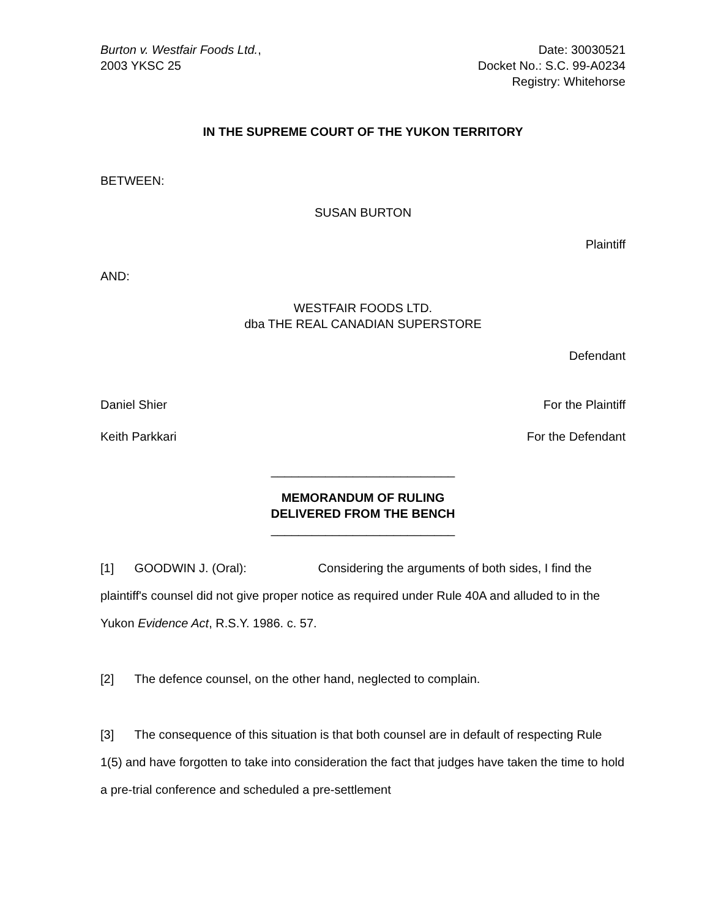Burton v. Westfair Foods Ltd.,
2003 YKSC 25
Date: 30030521
Docket No.: S.C. 99-A0234
Registry: Whitehorse
IN THE SUPREME COURT OF THE YUKON TERRITORY
BETWEEN:
SUSAN BURTON
Plaintiff
AND:
WESTFAIR FOODS LTD.
dba THE REAL CANADIAN SUPERSTORE
Defendant
Daniel Shier For the Plaintiff
Keith Parkkari For the Defendant
___________________________
MEMORANDUM OF RULING
DELIVERED FROM THE BENCH
___________________________
[1] GOODWIN J. (Oral): Considering the arguments of both sides, I find the plaintiff's counsel did not give proper notice as required under Rule 40A and alluded to in the Yukon Evidence Act, R.S.Y. 1986. c. 57.
[2] The defence counsel, on the other hand, neglected to complain.
[3] The consequence of this situation is that both counsel are in default of respecting Rule 1(5) and have forgotten to take into consideration the fact that judges have taken the time to hold a pre-trial conference and scheduled a pre-settlement